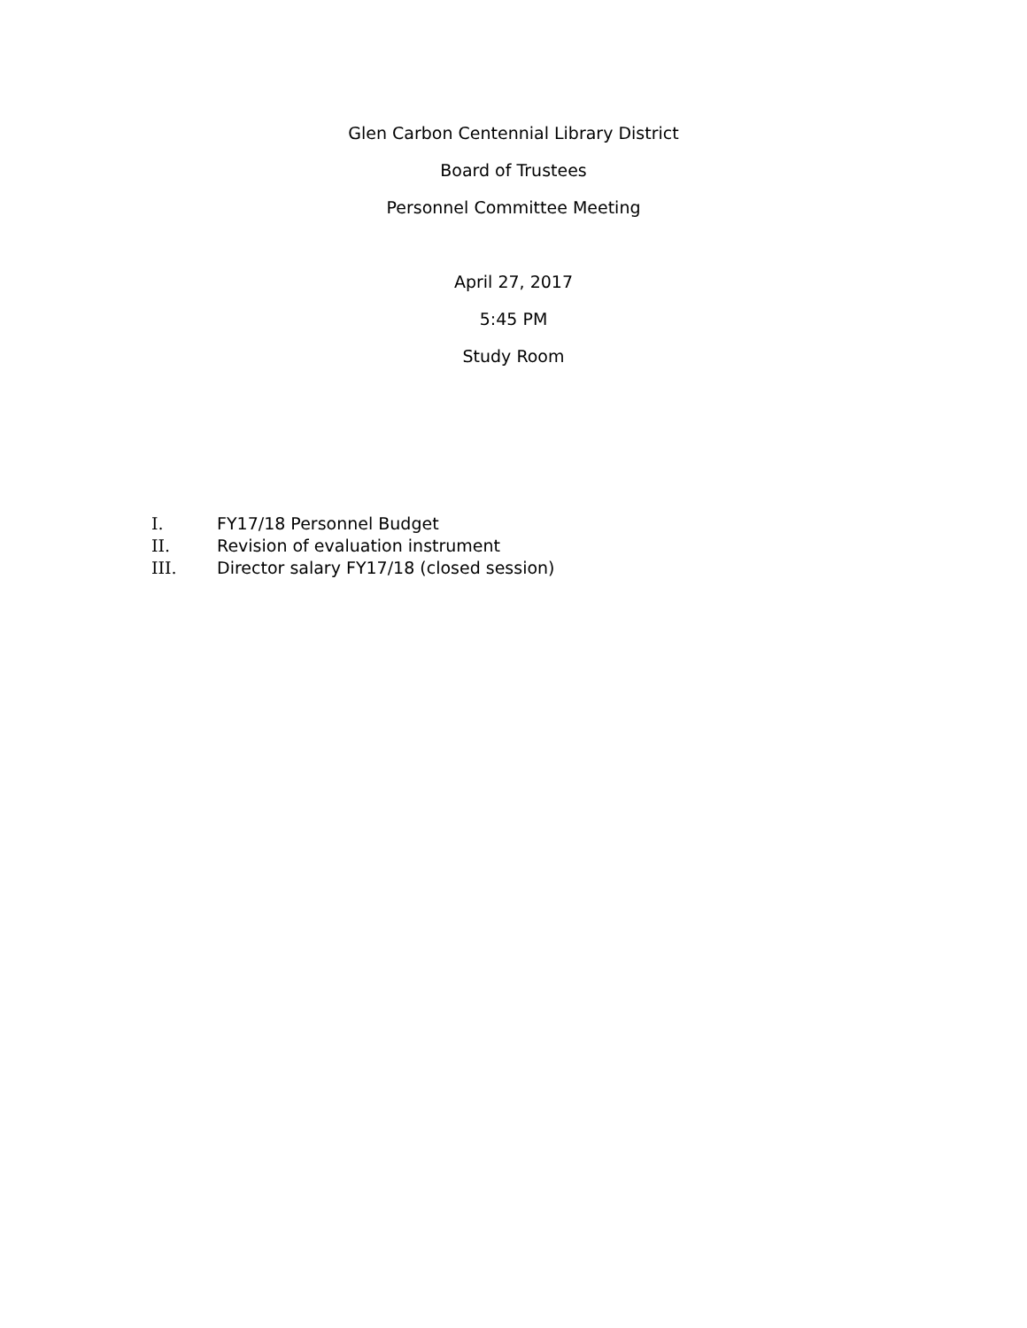Glen Carbon Centennial Library District
Board of Trustees
Personnel Committee Meeting
April 27, 2017
5:45 PM
Study Room
I. FY17/18 Personnel Budget
II. Revision of evaluation instrument
III. Director salary FY17/18 (closed session)